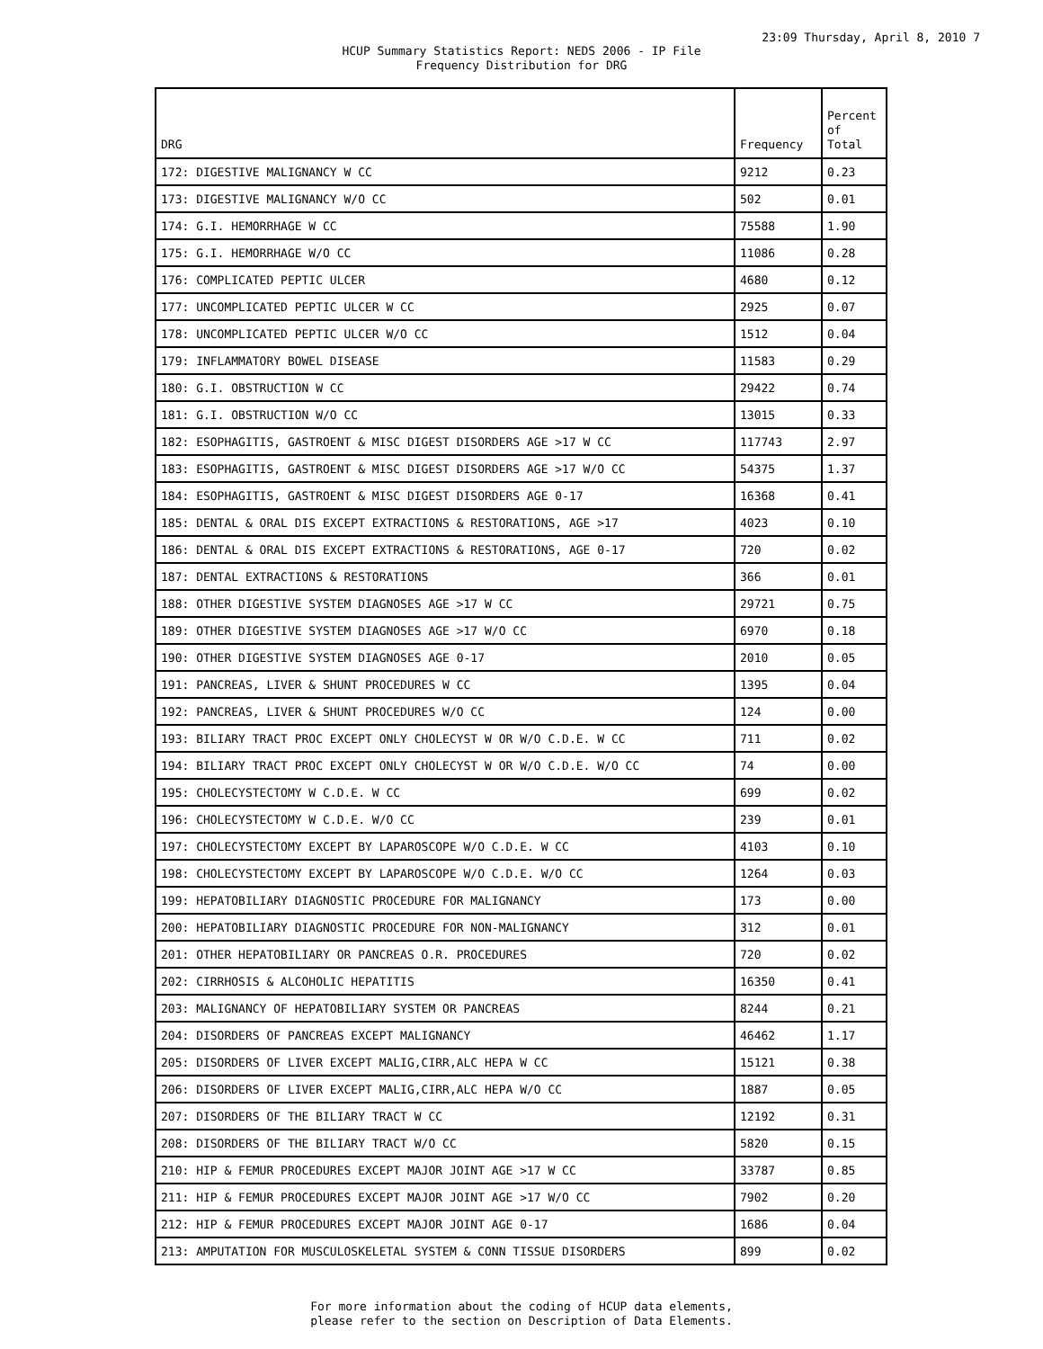23:09 Thursday, April 8, 2010 7
HCUP Summary Statistics Report: NEDS 2006 - IP File
Frequency Distribution for DRG
| DRG | Frequency | Percent of Total |
| --- | --- | --- |
| 172: DIGESTIVE MALIGNANCY W CC | 9212 | 0.23 |
| 173: DIGESTIVE MALIGNANCY W/O CC | 502 | 0.01 |
| 174: G.I. HEMORRHAGE W CC | 75588 | 1.90 |
| 175: G.I. HEMORRHAGE W/O CC | 11086 | 0.28 |
| 176: COMPLICATED PEPTIC ULCER | 4680 | 0.12 |
| 177: UNCOMPLICATED PEPTIC ULCER W CC | 2925 | 0.07 |
| 178: UNCOMPLICATED PEPTIC ULCER W/O CC | 1512 | 0.04 |
| 179: INFLAMMATORY BOWEL DISEASE | 11583 | 0.29 |
| 180: G.I. OBSTRUCTION W CC | 29422 | 0.74 |
| 181: G.I. OBSTRUCTION W/O CC | 13015 | 0.33 |
| 182: ESOPHAGITIS, GASTROENT & MISC DIGEST DISORDERS AGE >17 W CC | 117743 | 2.97 |
| 183: ESOPHAGITIS, GASTROENT & MISC DIGEST DISORDERS AGE >17 W/O CC | 54375 | 1.37 |
| 184: ESOPHAGITIS, GASTROENT & MISC DIGEST DISORDERS AGE 0-17 | 16368 | 0.41 |
| 185: DENTAL & ORAL DIS EXCEPT EXTRACTIONS & RESTORATIONS, AGE >17 | 4023 | 0.10 |
| 186: DENTAL & ORAL DIS EXCEPT EXTRACTIONS & RESTORATIONS, AGE 0-17 | 720 | 0.02 |
| 187: DENTAL EXTRACTIONS & RESTORATIONS | 366 | 0.01 |
| 188: OTHER DIGESTIVE SYSTEM DIAGNOSES AGE >17 W CC | 29721 | 0.75 |
| 189: OTHER DIGESTIVE SYSTEM DIAGNOSES AGE >17 W/O CC | 6970 | 0.18 |
| 190: OTHER DIGESTIVE SYSTEM DIAGNOSES AGE 0-17 | 2010 | 0.05 |
| 191: PANCREAS, LIVER & SHUNT PROCEDURES W CC | 1395 | 0.04 |
| 192: PANCREAS, LIVER & SHUNT PROCEDURES W/O CC | 124 | 0.00 |
| 193: BILIARY TRACT PROC EXCEPT ONLY CHOLECYST W OR W/O C.D.E. W CC | 711 | 0.02 |
| 194: BILIARY TRACT PROC EXCEPT ONLY CHOLECYST W OR W/O C.D.E. W/O CC | 74 | 0.00 |
| 195: CHOLECYSTECTOMY W C.D.E. W CC | 699 | 0.02 |
| 196: CHOLECYSTECTOMY W C.D.E. W/O CC | 239 | 0.01 |
| 197: CHOLECYSTECTOMY EXCEPT BY LAPAROSCOPE W/O C.D.E. W CC | 4103 | 0.10 |
| 198: CHOLECYSTECTOMY EXCEPT BY LAPAROSCOPE W/O C.D.E. W/O CC | 1264 | 0.03 |
| 199: HEPATOBILIARY DIAGNOSTIC PROCEDURE FOR MALIGNANCY | 173 | 0.00 |
| 200: HEPATOBILIARY DIAGNOSTIC PROCEDURE FOR NON-MALIGNANCY | 312 | 0.01 |
| 201: OTHER HEPATOBILIARY OR PANCREAS O.R. PROCEDURES | 720 | 0.02 |
| 202: CIRRHOSIS & ALCOHOLIC HEPATITIS | 16350 | 0.41 |
| 203: MALIGNANCY OF HEPATOBILIARY SYSTEM OR PANCREAS | 8244 | 0.21 |
| 204: DISORDERS OF PANCREAS EXCEPT MALIGNANCY | 46462 | 1.17 |
| 205: DISORDERS OF LIVER EXCEPT MALIG,CIRR,ALC HEPA W CC | 15121 | 0.38 |
| 206: DISORDERS OF LIVER EXCEPT MALIG,CIRR,ALC HEPA W/O CC | 1887 | 0.05 |
| 207: DISORDERS OF THE BILIARY TRACT W CC | 12192 | 0.31 |
| 208: DISORDERS OF THE BILIARY TRACT W/O CC | 5820 | 0.15 |
| 210: HIP & FEMUR PROCEDURES EXCEPT MAJOR JOINT AGE >17 W CC | 33787 | 0.85 |
| 211: HIP & FEMUR PROCEDURES EXCEPT MAJOR JOINT AGE >17 W/O CC | 7902 | 0.20 |
| 212: HIP & FEMUR PROCEDURES EXCEPT MAJOR JOINT AGE 0-17 | 1686 | 0.04 |
| 213: AMPUTATION FOR MUSCULOSKELETAL SYSTEM & CONN TISSUE DISORDERS | 899 | 0.02 |
For more information about the coding of HCUP data elements,
please refer to the section on Description of Data Elements.